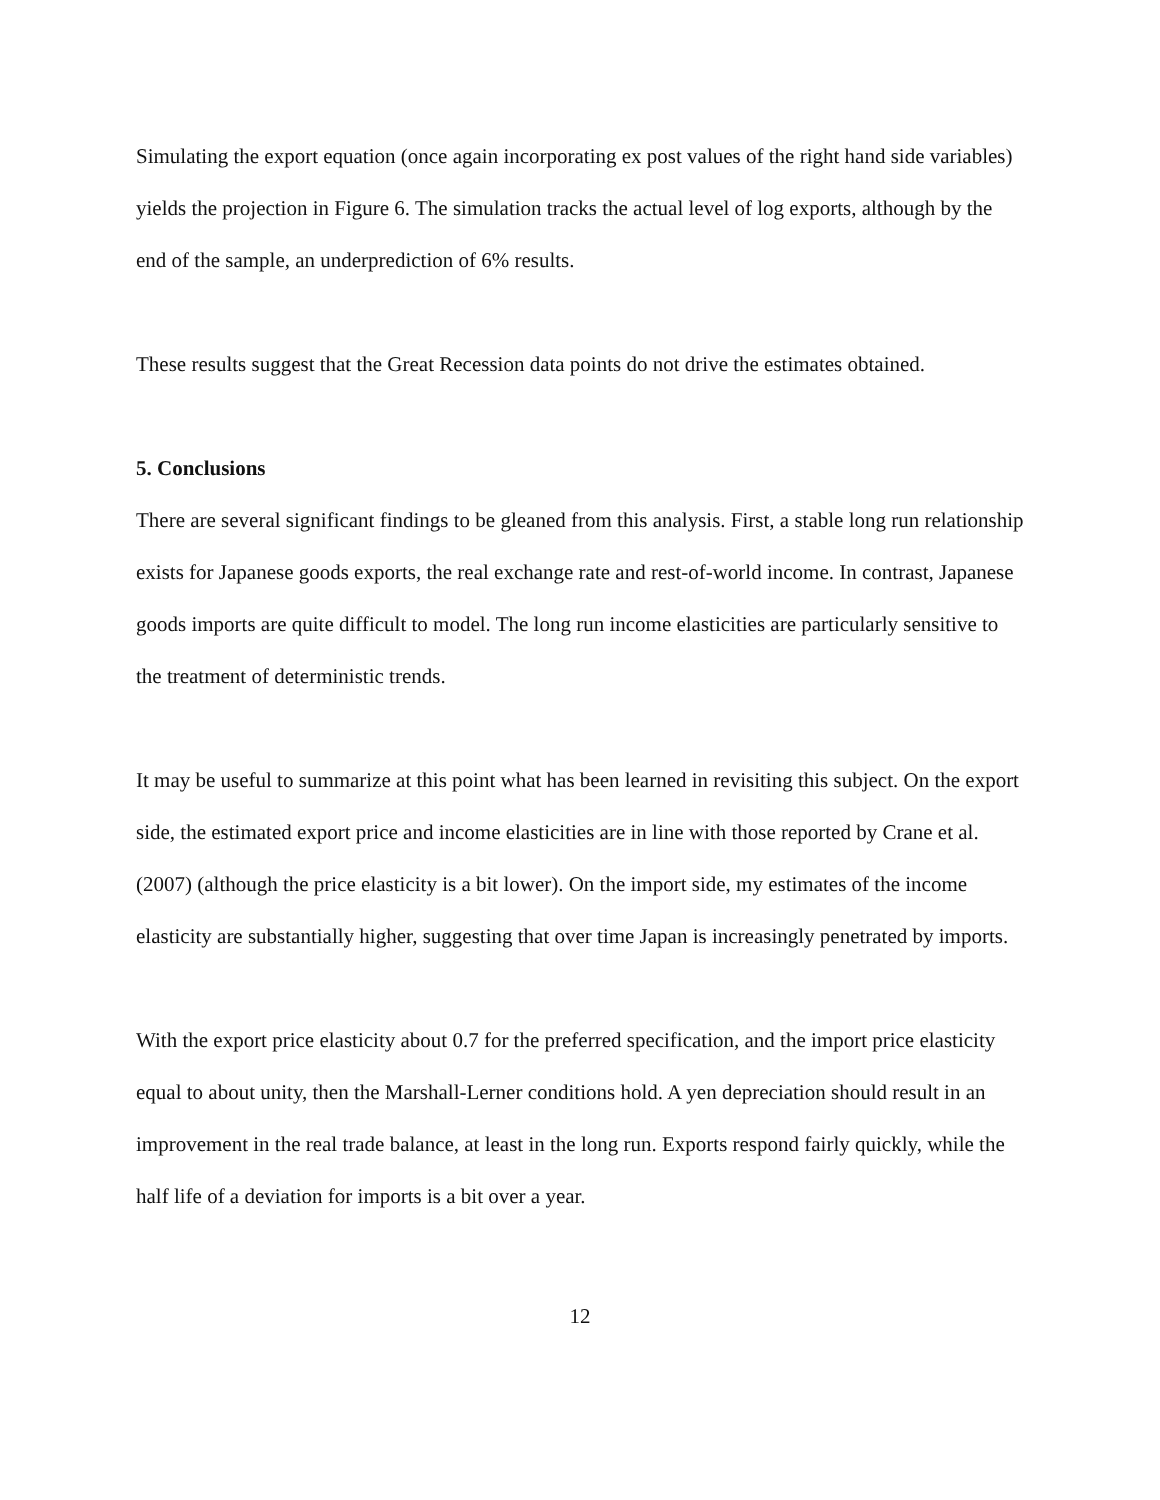Simulating the export equation (once again incorporating ex post values of the right hand side variables) yields the projection in Figure 6. The simulation tracks the actual level of log exports, although by the end of the sample, an underprediction of 6% results.
These results suggest that the Great Recession data points do not drive the estimates obtained.
5. Conclusions
There are several significant findings to be gleaned from this analysis. First, a stable long run relationship exists for Japanese goods exports, the real exchange rate and rest-of-world income. In contrast, Japanese goods imports are quite difficult to model. The long run income elasticities are particularly sensitive to the treatment of deterministic trends.
It may be useful to summarize at this point what has been learned in revisiting this subject. On the export side, the estimated export price and income elasticities are in line with those reported by Crane et al. (2007) (although the price elasticity is a bit lower). On the import side, my estimates of the income elasticity are substantially higher, suggesting that over time Japan is increasingly penetrated by imports.
With the export price elasticity about 0.7 for the preferred specification, and the import price elasticity equal to about unity, then the Marshall-Lerner conditions hold. A yen depreciation should result in an improvement in the real trade balance, at least in the long run. Exports respond fairly quickly, while the half life of a deviation for imports is a bit over a year.
12